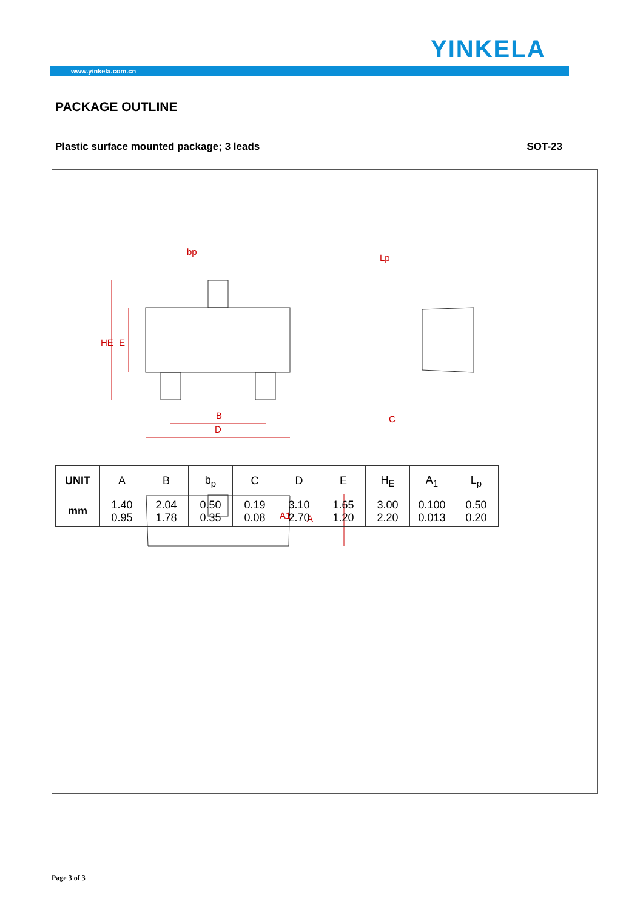YINKELA
www.yinkela.com.cn
PACKAGE OUTLINE
Plastic surface mounted package; 3 leads SOT-23
bp
B
D
C
HE
E
A
A1
Lp
| UNIT | A | B | b<sub>p</sub> | C | D | E | H<sub>E</sub> | A<sub>1</sub> | L<sub>p</sub> |
| --- | --- | --- | --- | --- | --- | --- | --- | --- | --- |
| mm | 1.40 0.95 | 2.04 1.78 | 0.50 0.35 | 0.19 0.08 | 3.10 2.70 | 1.65 1.20 | 3.00 2.20 | 0.100 0.013 | 0.50 0.20 |
Page 3 of 3